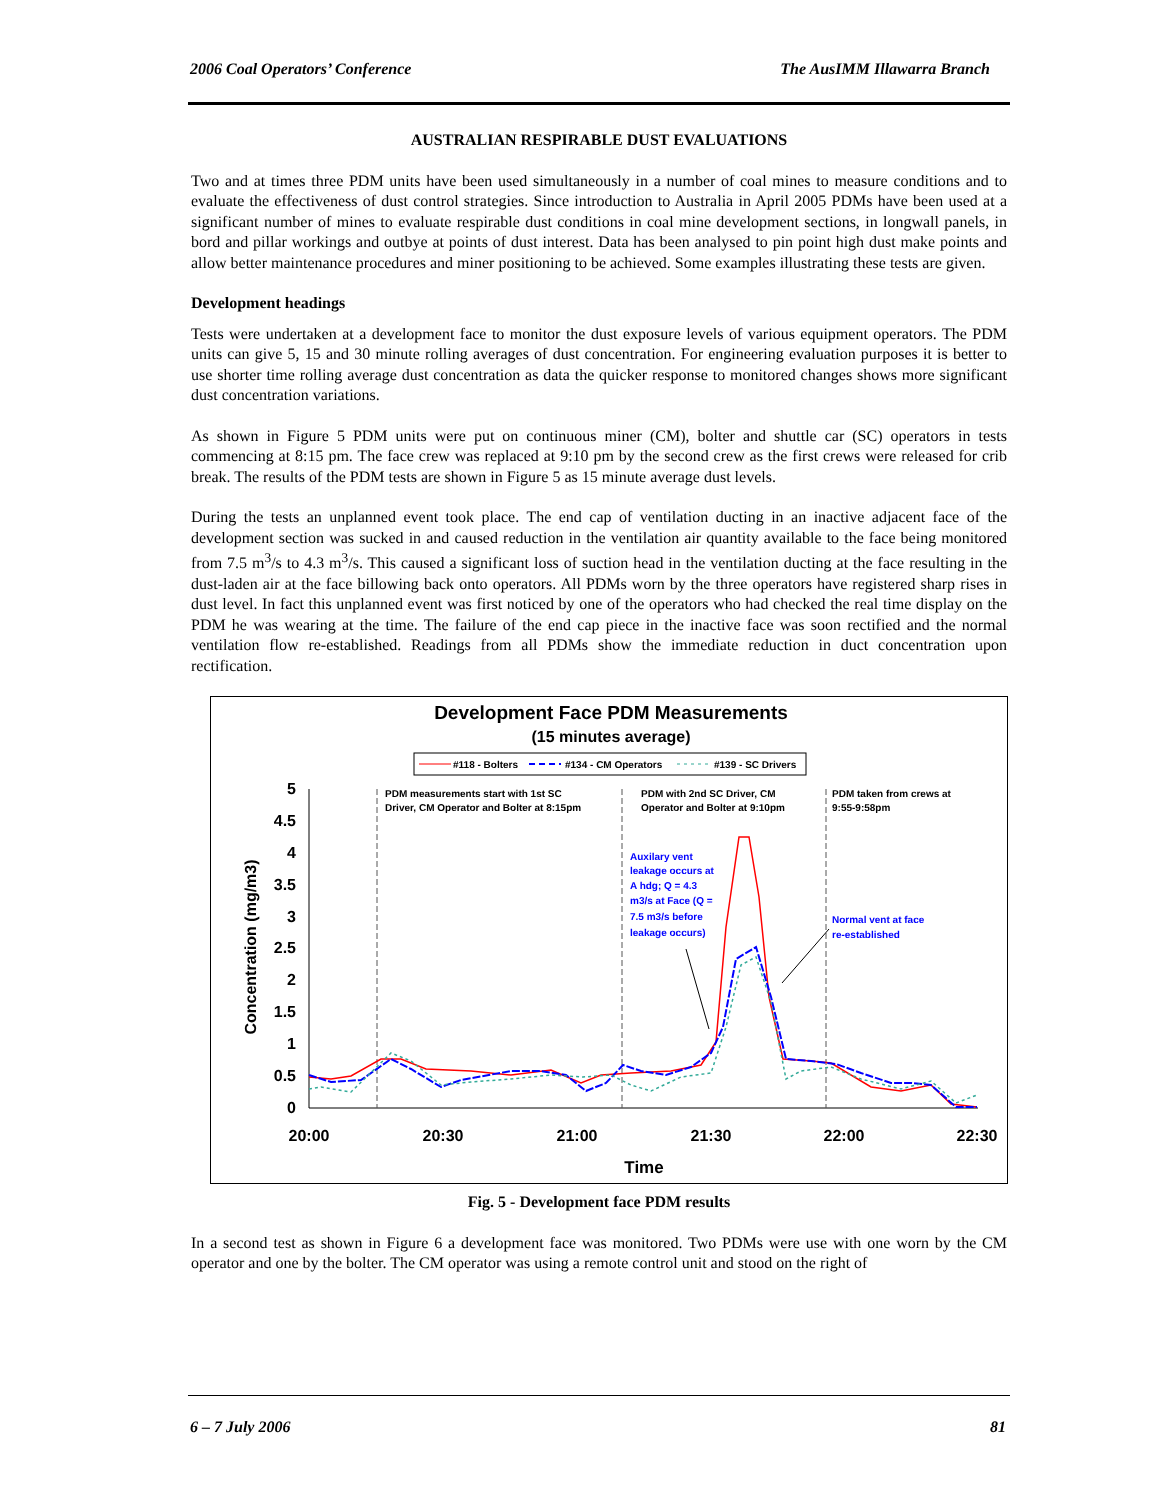2006 Coal Operators’ Conference The AusIMM Illawarra Branch
AUSTRALIAN RESPIRABLE DUST EVALUATIONS
Two and at times three PDM units have been used simultaneously in a number of coal mines to measure conditions and to evaluate the effectiveness of dust control strategies. Since introduction to Australia in April 2005 PDMs have been used at a significant number of mines to evaluate respirable dust conditions in coal mine development sections, in longwall panels, in bord and pillar workings and outbye at points of dust interest. Data has been analysed to pin point high dust make points and allow better maintenance procedures and miner positioning to be achieved. Some examples illustrating these tests are given.
Development headings
Tests were undertaken at a development face to monitor the dust exposure levels of various equipment operators. The PDM units can give 5, 15 and 30 minute rolling averages of dust concentration. For engineering evaluation purposes it is better to use shorter time rolling average dust concentration as data the quicker response to monitored changes shows more significant dust concentration variations.
As shown in Figure 5 PDM units were put on continuous miner (CM), bolter and shuttle car (SC) operators in tests commencing at 8:15 pm. The face crew was replaced at 9:10 pm by the second crew as the first crews were released for crib break. The results of the PDM tests are shown in Figure 5 as 15 minute average dust levels.
During the tests an unplanned event took place. The end cap of ventilation ducting in an inactive adjacent face of the development section was sucked in and caused reduction in the ventilation air quantity available to the face being monitored from 7.5 m<sup>3</sup>/s to 4.3 m<sup>3</sup>/s. This caused a significant loss of suction head in the ventilation ducting at the face resulting in the dust-laden air at the face billowing back onto operators. All PDMs worn by the three operators have registered sharp rises in dust level. In fact this unplanned event was first noticed by one of the operators who had checked the real time display on the PDM he was wearing at the time. The failure of the end cap piece in the inactive face was soon rectified and the normal ventilation flow re-established. Readings from all PDMs show the immediate reduction in duct concentration upon rectification.
Development Face PDM Measurements
(15 minutes average)
#118 - Bolters
#134 - CM Operators
#139 - SC Drivers
5
4.5
4
3.5
3
2.5
2
1.5
1
0.5
0
20:00
20:30
21:00
21:30
22:00
22:30
Time
Concentration (mg/m3)
PDM measurements start with 1st SC
Driver, CM Operator and Bolter at 8:15pm
PDM with 2nd SC Driver, CM
Operator and Bolter at 9:10pm
PDM taken from crews at
9:55-9:58pm
Auxilary vent
leakage occurs at
A hdg; Q = 4.3
m3/s at Face (Q =
7.5 m3/s before
leakage occurs)
Normal vent at face
re-established
Fig. 5 - Development face PDM results
In a second test as shown in Figure 6 a development face was monitored. Two PDMs were use with one worn by the CM operator and one by the bolter. The CM operator was using a remote control unit and stood on the right of
6 – 7 July 2006 81